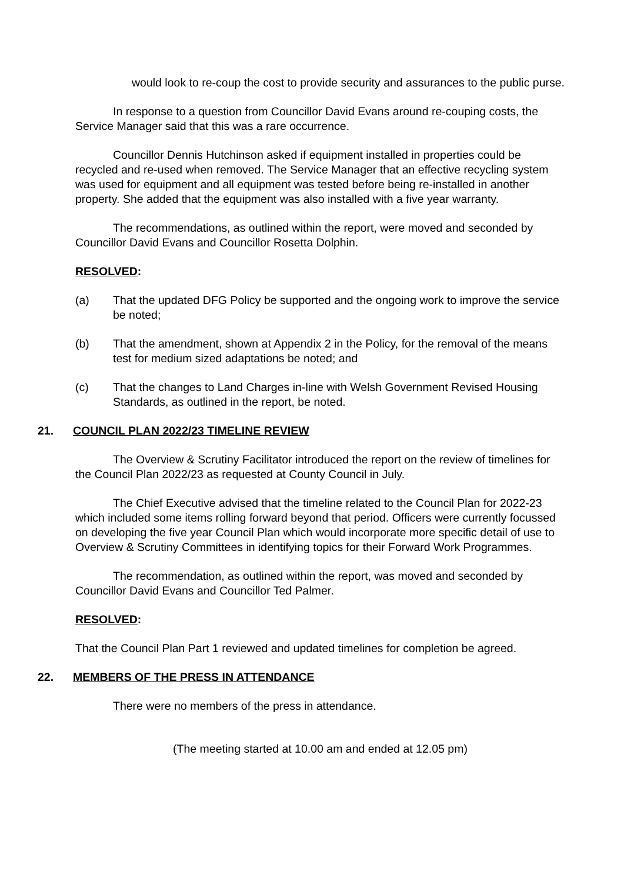would look to re-coup the cost to provide security and assurances to the public purse.
In response to a question from Councillor David Evans around re-couping costs, the Service Manager said that this was a rare occurrence.
Councillor Dennis Hutchinson asked if equipment installed in properties could be recycled and re-used when removed. The Service Manager that an effective recycling system was used for equipment and all equipment was tested before being re-installed in another property. She added that the equipment was also installed with a five year warranty.
The recommendations, as outlined within the report, were moved and seconded by Councillor David Evans and Councillor Rosetta Dolphin.
RESOLVED:
(a) That the updated DFG Policy be supported and the ongoing work to improve the service be noted;
(b) That the amendment, shown at Appendix 2 in the Policy, for the removal of the means test for medium sized adaptations be noted; and
(c) That the changes to Land Charges in-line with Welsh Government Revised Housing Standards, as outlined in the report, be noted.
21. COUNCIL PLAN 2022/23 TIMELINE REVIEW
The Overview & Scrutiny Facilitator introduced the report on the review of timelines for the Council Plan 2022/23 as requested at County Council in July.
The Chief Executive advised that the timeline related to the Council Plan for 2022-23 which included some items rolling forward beyond that period. Officers were currently focussed on developing the five year Council Plan which would incorporate more specific detail of use to Overview & Scrutiny Committees in identifying topics for their Forward Work Programmes.
The recommendation, as outlined within the report, was moved and seconded by Councillor David Evans and Councillor Ted Palmer.
RESOLVED:
That the Council Plan Part 1 reviewed and updated timelines for completion be agreed.
22. MEMBERS OF THE PRESS IN ATTENDANCE
There were no members of the press in attendance.
(The meeting started at 10.00 am and ended at 12.05 pm)